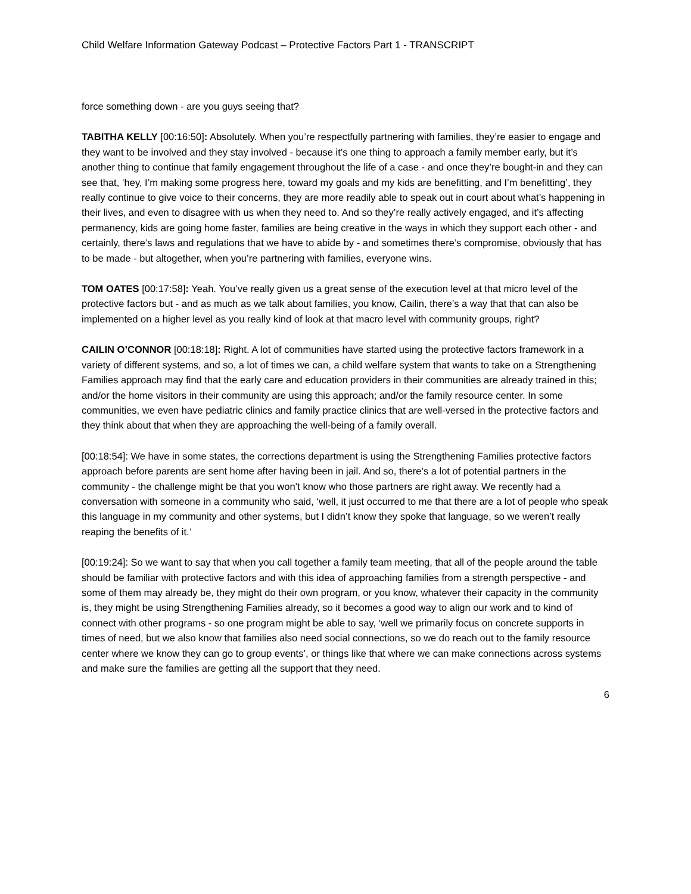Child Welfare Information Gateway Podcast – Protective Factors Part 1 - TRANSCRIPT
force something down - are you guys seeing that?
TABITHA KELLY [00:16:50]: Absolutely. When you’re respectfully partnering with families, they’re easier to engage and they want to be involved and they stay involved - because it’s one thing to approach a family member early, but it’s another thing to continue that family engagement throughout the life of a case - and once they’re bought-in and they can see that, ‘hey, I’m making some progress here, toward my goals and my kids are benefitting, and I’m benefitting’, they really continue to give voice to their concerns, they are more readily able to speak out in court about what’s happening in their lives, and even to disagree with us when they need to. And so they’re really actively engaged, and it’s affecting permanency, kids are going home faster, families are being creative in the ways in which they support each other - and certainly, there’s laws and regulations that we have to abide by - and sometimes there’s compromise, obviously that has to be made - but altogether, when you’re partnering with families, everyone wins.
TOM OATES [00:17:58]: Yeah. You’ve really given us a great sense of the execution level at that micro level of the protective factors but - and as much as we talk about families, you know, Cailin, there’s a way that that can also be implemented on a higher level as you really kind of look at that macro level with community groups, right?
CAILIN O’CONNOR [00:18:18]: Right. A lot of communities have started using the protective factors framework in a variety of different systems, and so, a lot of times we can, a child welfare system that wants to take on a Strengthening Families approach may find that the early care and education providers in their communities are already trained in this; and/or the home visitors in their community are using this approach; and/or the family resource center. In some communities, we even have pediatric clinics and family practice clinics that are well-versed in the protective factors and they think about that when they are approaching the well-being of a family overall.
[00:18:54]: We have in some states, the corrections department is using the Strengthening Families protective factors approach before parents are sent home after having been in jail. And so, there’s a lot of potential partners in the community - the challenge might be that you won’t know who those partners are right away. We recently had a conversation with someone in a community who said, ‘well, it just occurred to me that there are a lot of people who speak this language in my community and other systems, but I didn’t know they spoke that language, so we weren’t really reaping the benefits of it.’
[00:19:24]: So we want to say that when you call together a family team meeting, that all of the people around the table should be familiar with protective factors and with this idea of approaching families from a strength perspective - and some of them may already be, they might do their own program, or you know, whatever their capacity in the community is, they might be using Strengthening Families already, so it becomes a good way to align our work and to kind of connect with other programs - so one program might be able to say, ‘well we primarily focus on concrete supports in times of need, but we also know that families also need social connections, so we do reach out to the family resource center where we know they can go to group events’, or things like that where we can make connections across systems and make sure the families are getting all the support that they need.
6